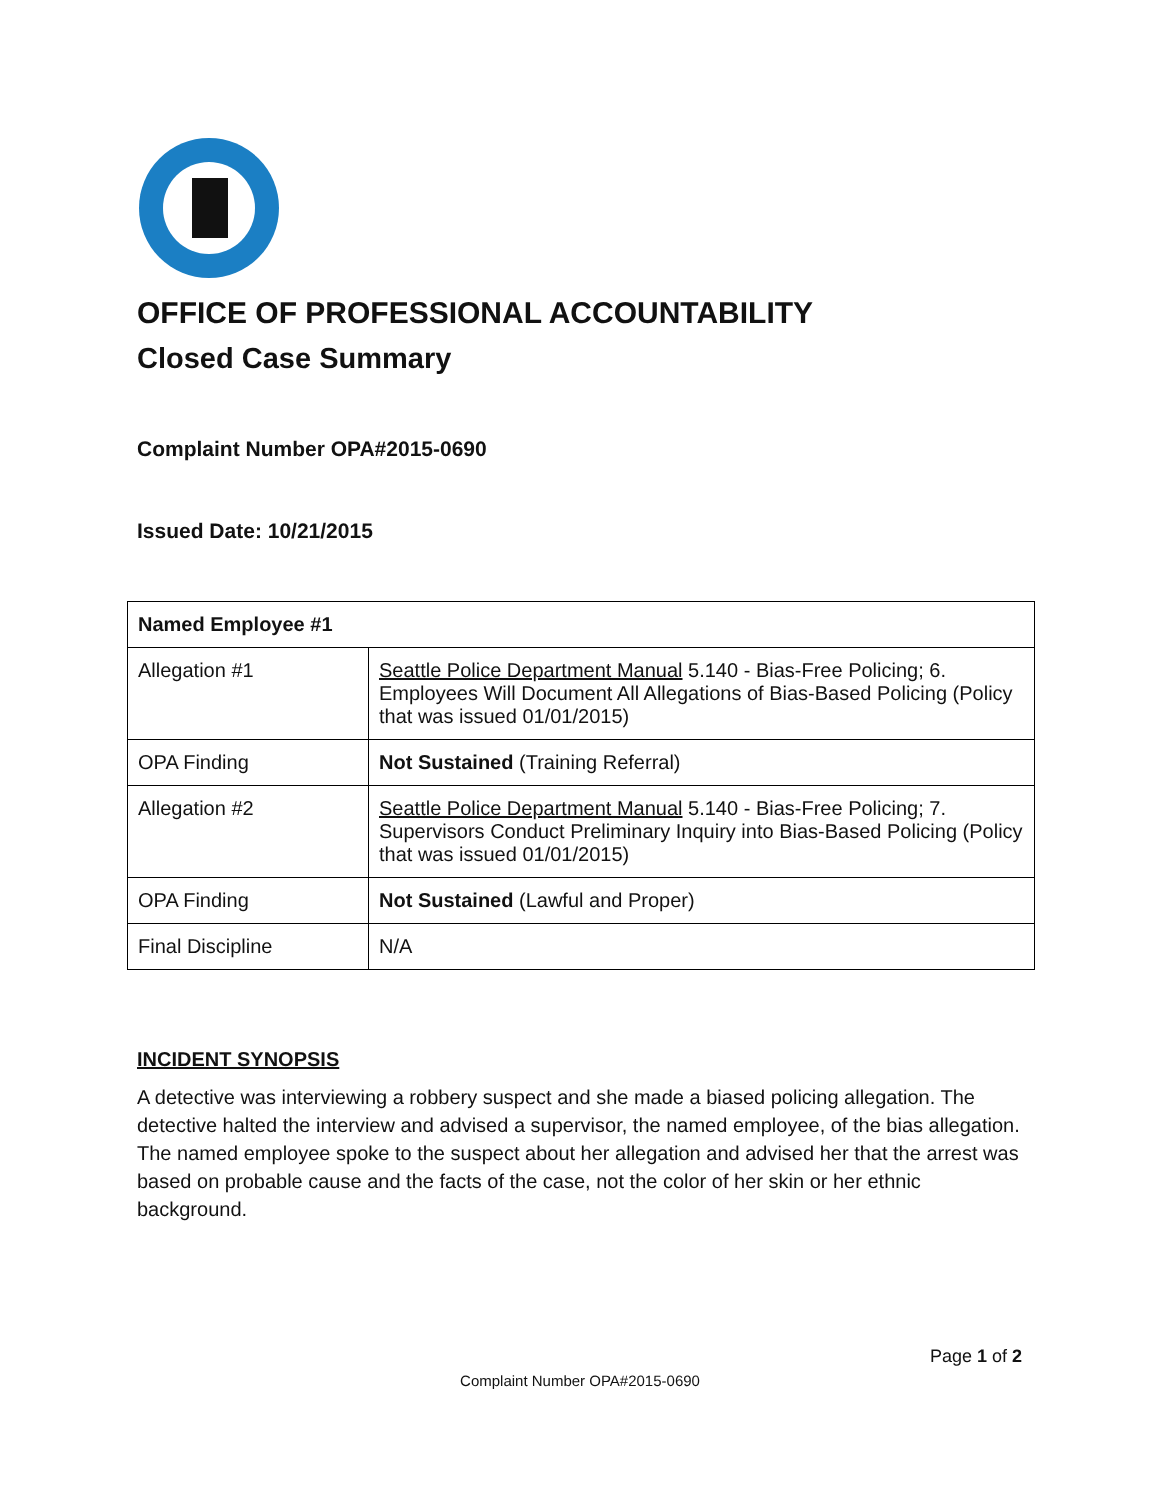OFFICE OF PROFESSIONAL ACCOUNTABILITY
Closed Case Summary
Complaint Number OPA#2015-0690
Issued Date: 10/21/2015
| Named Employee #1 | |
| --- | --- |
| Allegation #1 | Seattle Police Department Manual 5.140 - Bias-Free Policing; 6. Employees Will Document All Allegations of Bias-Based Policing (Policy that was issued 01/01/2015) |
| OPA Finding | Not Sustained (Training Referral) |
| Allegation #2 | Seattle Police Department Manual 5.140 - Bias-Free Policing; 7. Supervisors Conduct Preliminary Inquiry into Bias-Based Policing (Policy that was issued 01/01/2015) |
| OPA Finding | Not Sustained (Lawful and Proper) |
| Final Discipline | N/A |
INCIDENT SYNOPSIS
A detective was interviewing a robbery suspect and she made a biased policing allegation. The detective halted the interview and advised a supervisor, the named employee, of the bias allegation. The named employee spoke to the suspect about her allegation and advised her that the arrest was based on probable cause and the facts of the case, not the color of her skin or her ethnic background.
Page 1 of 2
Complaint Number OPA#2015-0690